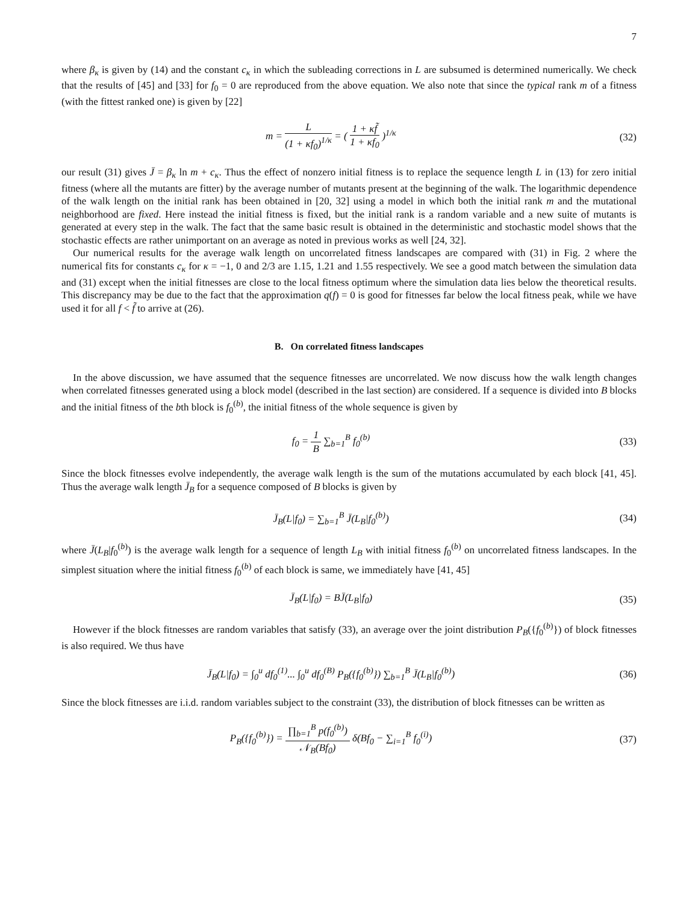7
where β<sub>κ</sub> is given by (14) and the constant c<sub>κ</sub> in which the subleading corrections in L are subsumed is determined numerically. We check that the results of [45] and [33] for f<sub>0</sub> = 0 are reproduced from the above equation. We also note that since the typical rank m of a fitness (with the fittest ranked one) is given by [22]
m = L (1 + κf<sub>0</sub>)<sup>1/κ</sup> = ( 1 + κf̃ 1 + κf<sub>0</sub> )<sup>1/κ</sup>
(32)
our result (31) gives J̄ = β<sub>κ</sub> ln m + c<sub>κ</sub>. Thus the effect of nonzero initial fitness is to replace the sequence length L in (13) for zero initial fitness (where all the mutants are fitter) by the average number of mutants present at the beginning of the walk. The logarithmic dependence of the walk length on the initial rank has been obtained in [20, 32] using a model in which both the initial rank m and the mutational neighborhood are fixed. Here instead the initial fitness is fixed, but the initial rank is a random variable and a new suite of mutants is generated at every step in the walk. The fact that the same basic result is obtained in the deterministic and stochastic model shows that the stochastic effects are rather unimportant on an average as noted in previous works as well [24, 32].
Our numerical results for the average walk length on uncorrelated fitness landscapes are compared with (31) in Fig. 2 where the numerical fits for constants c<sub>κ</sub> for κ = −1, 0 and 2/3 are 1.15, 1.21 and 1.55 respectively. We see a good match between the simulation data and (31) except when the initial fitnesses are close to the local fitness optimum where the simulation data lies below the theoretical results. This discrepancy may be due to the fact that the approximation q(f) = 0 is good for fitnesses far below the local fitness peak, while we have used it for all f < f̃ to arrive at (26).
B. On correlated fitness landscapes
In the above discussion, we have assumed that the sequence fitnesses are uncorrelated. We now discuss how the walk length changes when correlated fitnesses generated using a block model (described in the last section) are considered. If a sequence is divided into B blocks and the initial fitness of the bth block is f<sub>0</sub><sup>(b)</sup>, the initial fitness of the whole sequence is given by
f<sub>0</sub> = 1 B ∑<sub>b=1</sub><sup>B</sup> f<sub>0</sub><sup>(b)</sup> (33)
Since the block fitnesses evolve independently, the average walk length is the sum of the mutations accumulated by each block [41, 45]. Thus the average walk length J̄<sub>B</sub> for a sequence composed of B blocks is given by
J̄<sub>B</sub>(L|f<sub>0</sub>) = ∑<sub>b=1</sub><sup>B</sup> J̄(L<sub>B</sub>|f<sub>0</sub><sup>(b)</sup>) (34)
where J̄(L<sub>B</sub>|f<sub>0</sub><sup>(b)</sup>) is the average walk length for a sequence of length L<sub>B</sub> with initial fitness f<sub>0</sub><sup>(b)</sup> on uncorrelated fitness landscapes. In the simplest situation where the initial fitness f<sub>0</sub><sup>(b)</sup> of each block is same, we immediately have [41, 45]
J̄<sub>B</sub>(L|f<sub>0</sub>) = BJ̄(L<sub>B</sub>|f<sub>0</sub>) (35)
However if the block fitnesses are random variables that satisfy (33), an average over the joint distribution P<sub>B</sub>({f<sub>0</sub><sup>(b)</sup>}) of block fitnesses is also required. We thus have
J̄<sub>B</sub>(L|f<sub>0</sub>) = ∫<sub>0</sub><sup>u</sup> df<sub>0</sub><sup>(1)</sup>... ∫<sub>0</sub><sup>u</sup> df<sub>0</sub><sup>(B)</sup> P<sub>B</sub>({f<sub>0</sub><sup>(b)</sup>}) ∑<sub>b=1</sub><sup>B</sup> J̄(L<sub>B</sub>|f<sub>0</sub><sup>(b)</sup>)
(36)
Since the block fitnesses are i.i.d. random variables subject to the constraint (33), the distribution of block fitnesses can be written as
P<sub>B</sub>({f<sub>0</sub><sup>(b)</sup>}) = ∏<sub>b=1</sub><sup>B</sup> p(f<sub>0</sub><sup>(b)</sup>) 𝒩<sub>B</sub>(Bf<sub>0</sub>) δ(Bf<sub>0</sub> − ∑<sub>i=1</sub><sup>B</sup> f<sub>0</sub><sup>(i)</sup>)
(37)